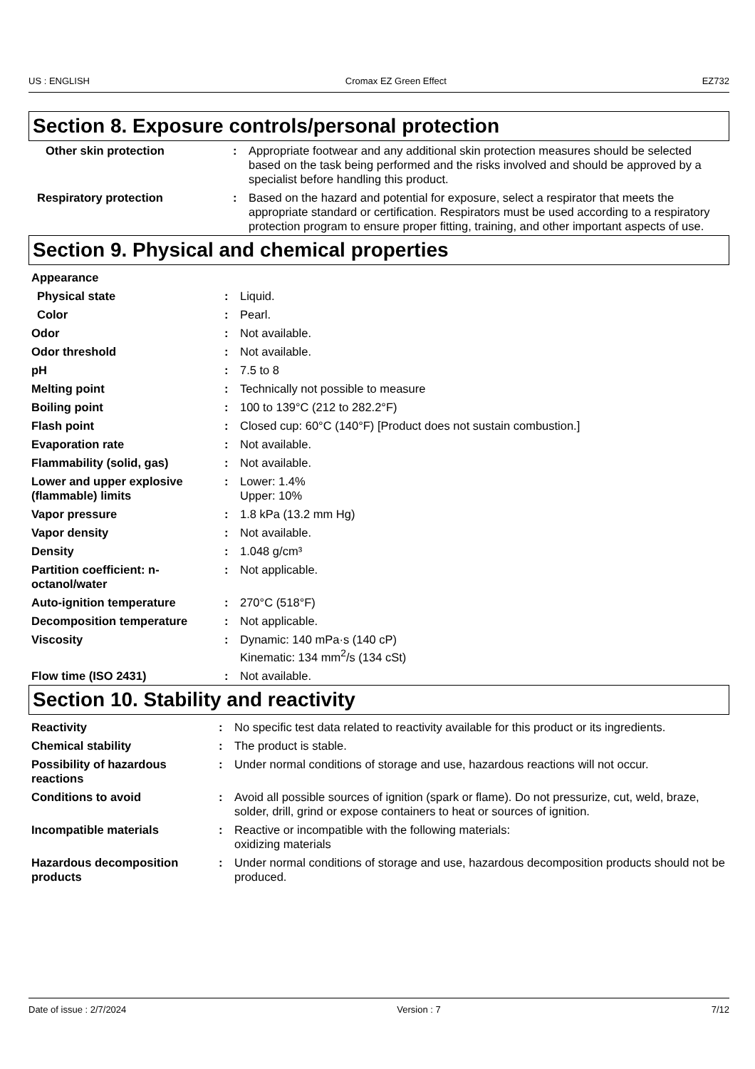US : ENGLISH Cromax EZ Green Effect EZ732
Section 8. Exposure controls/personal protection
| Other skin protection | : | Appropriate footwear and any additional skin protection measures should be selected based on the task being performed and the risks involved and should be approved by a specialist before handling this product. |
| Respiratory protection | : | Based on the hazard and potential for exposure, select a respirator that meets the appropriate standard or certification. Respirators must be used according to a respiratory protection program to ensure proper fitting, training, and other important aspects of use. |
Section 9. Physical and chemical properties
| Appearance | | |
| Physical state | : | Liquid. |
| Color | : | Pearl. |
| Odor | : | Not available. |
| Odor threshold | : | Not available. |
| pH | : | 7.5 to 8 |
| Melting point | : | Technically not possible to measure |
| Boiling point | : | 100 to 139°C (212 to 282.2°F) |
| Flash point | : | Closed cup: 60°C (140°F) [Product does not sustain combustion.] |
| Evaporation rate | : | Not available. |
| Flammability (solid, gas) | : | Not available. |
| Lower and upper explosive (flammable) limits | : | Lower: 1.4% Upper: 10% |
| Vapor pressure | : | 1.8 kPa (13.2 mm Hg) |
| Vapor density | : | Not available. |
| Density | : | 1.048 g/cm³ |
| Partition coefficient: n-octanol/water | : | Not applicable. |
| Auto-ignition temperature | : | 270°C (518°F) |
| Decomposition temperature | : | Not applicable. |
| Viscosity | : | Dynamic: 140 mPa·s (140 cP) Kinematic: 134 mm<sup>2</sup>/s (134 cSt) |
| Flow time (ISO 2431) | : | Not available. |
Section 10. Stability and reactivity
| Reactivity | : | No specific test data related to reactivity available for this product or its ingredients. |
| Chemical stability | : | The product is stable. |
| Possibility of hazardous reactions | : | Under normal conditions of storage and use, hazardous reactions will not occur. |
| Conditions to avoid | : | Avoid all possible sources of ignition (spark or flame). Do not pressurize, cut, weld, braze, solder, drill, grind or expose containers to heat or sources of ignition. |
| Incompatible materials | : | Reactive or incompatible with the following materials: oxidizing materials |
| Hazardous decomposition products | : | Under normal conditions of storage and use, hazardous decomposition products should not be produced. |
Date of issue : 2/7/2024 Version : 7 7/12